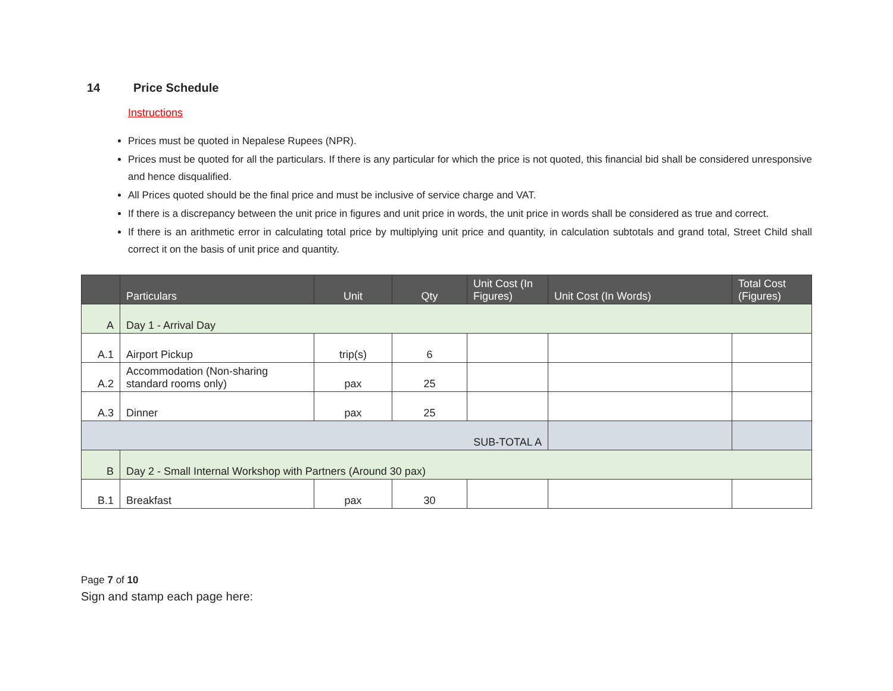14 Price Schedule
Instructions
Prices must be quoted in Nepalese Rupees (NPR).
Prices must be quoted for all the particulars. If there is any particular for which the price is not quoted, this financial bid shall be considered unresponsive and hence disqualified.
All Prices quoted should be the final price and must be inclusive of service charge and VAT.
If there is a discrepancy between the unit price in figures and unit price in words, the unit price in words shall be considered as true and correct.
If there is an arithmetic error in calculating total price by multiplying unit price and quantity, in calculation subtotals and grand total, Street Child shall correct it on the basis of unit price and quantity.
| | Particulars | Unit | Qty | Unit Cost (In Figures) | Unit Cost (In Words) | Total Cost (Figures) |
| --- | --- | --- | --- | --- | --- | --- |
| A | Day 1 - Arrival Day | | | | | |
| A.1 | Airport Pickup | trip(s) | 6 | | | |
| A.2 | Accommodation (Non-sharing standard rooms only) | pax | 25 | | | |
| A.3 | Dinner | pax | 25 | | | |
| SUB-TOTAL A | | | | | | |
| B | Day 2 - Small Internal Workshop with Partners (Around 30 pax) | | | | | |
| B.1 | Breakfast | pax | 30 | | | |
Page 7 of 10
Sign and stamp each page here: